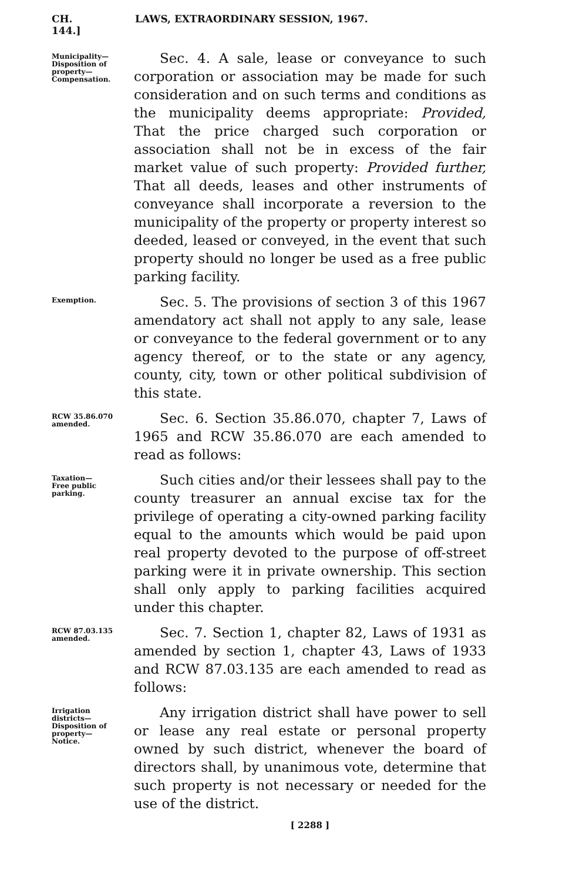CH. 144.] LAWS, EXTRAORDINARY SESSION, 1967.
Municipality—
Disposition of
property—
Compensation.
Sec. 4. A sale, lease or conveyance to such corporation or association may be made for such consideration and on such terms and conditions as the municipality deems appropriate: Provided, That the price charged such corporation or association shall not be in excess of the fair market value of such property: Provided further, That all deeds, leases and other instruments of conveyance shall incorporate a reversion to the municipality of the property or property interest so deeded, leased or conveyed, in the event that such property should no longer be used as a free public parking facility.
Exemption.
Sec. 5. The provisions of section 3 of this 1967 amendatory act shall not apply to any sale, lease or conveyance to the federal government or to any agency thereof, or to the state or any agency, county, city, town or other political subdivision of this state.
RCW 35.86.070
amended.
Sec. 6. Section 35.86.070, chapter 7, Laws of 1965 and RCW 35.86.070 are each amended to read as follows:
Taxation—
Free public
parking.
Such cities and/or their lessees shall pay to the county treasurer an annual excise tax for the privilege of operating a city-owned parking facility equal to the amounts which would be paid upon real property devoted to the purpose of off-street parking were it in private ownership. This section shall only apply to parking facilities acquired under this chapter.
RCW 87.03.135
amended.
Sec. 7. Section 1, chapter 82, Laws of 1931 as amended by section 1, chapter 43, Laws of 1933 and RCW 87.03.135 are each amended to read as follows:
Irrigation
districts—
Disposition of
property—
Notice.
Any irrigation district shall have power to sell or lease any real estate or personal property owned by such district, whenever the board of directors shall, by unanimous vote, determine that such property is not necessary or needed for the use of the district.
[ 2288 ]